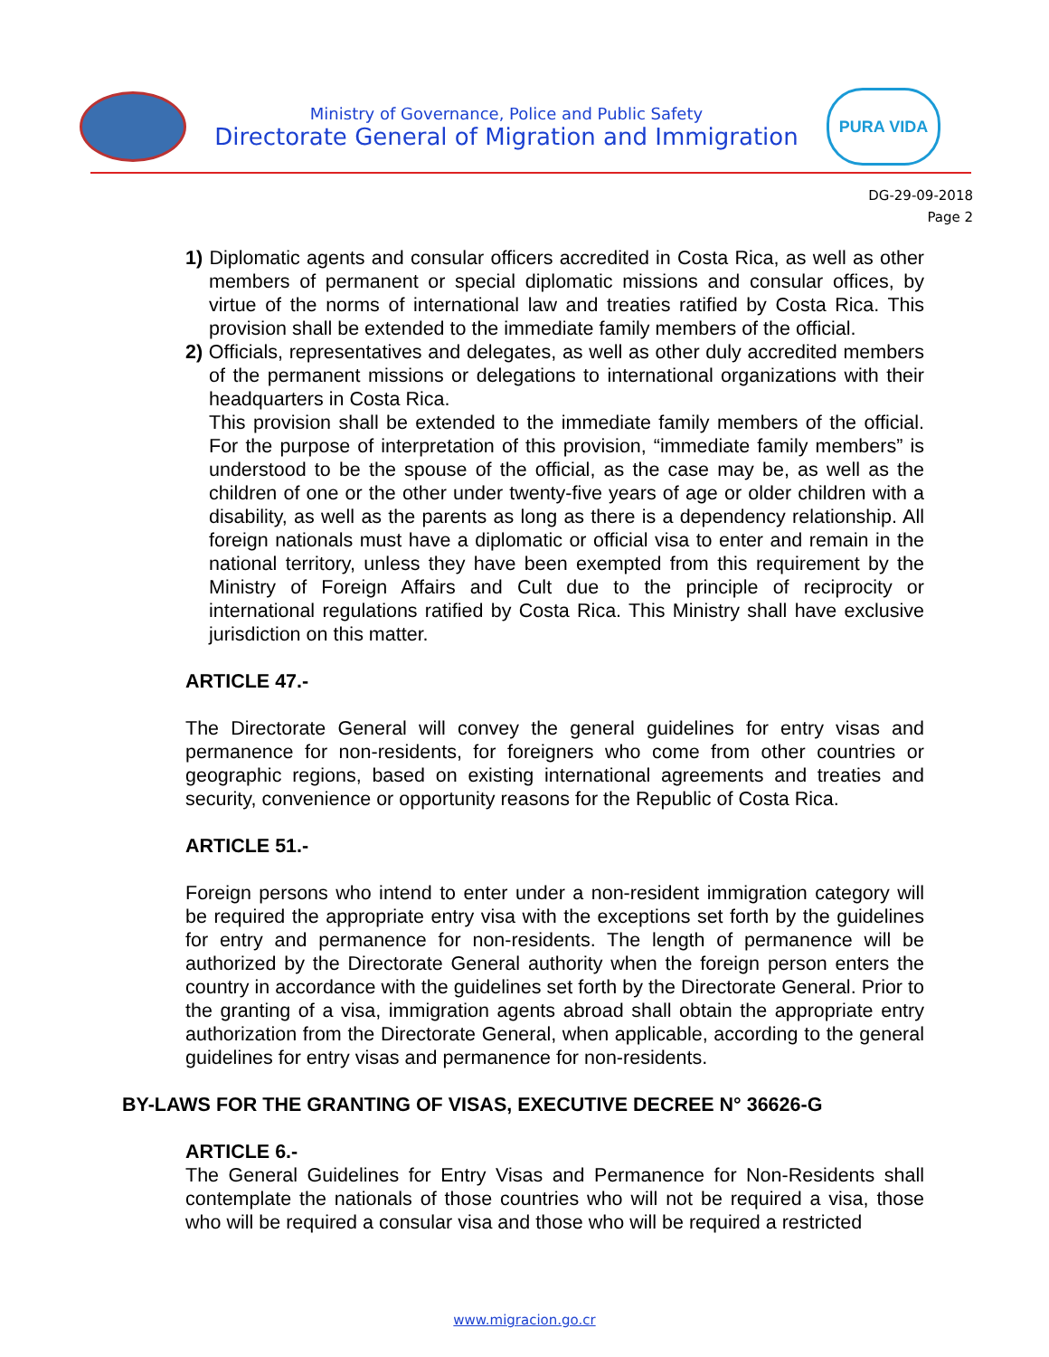Ministry of Governance, Police and Public Safety
Directorate General of Migration and Immigration
PURA VIDA
DG-29-09-2018
Page 2
1) Diplomatic agents and consular officers accredited in Costa Rica, as well as other members of permanent or special diplomatic missions and consular offices, by virtue of the norms of international law and treaties ratified by Costa Rica. This provision shall be extended to the immediate family members of the official.
2) Officials, representatives and delegates, as well as other duly accredited members of the permanent missions or delegations to international organizations with their headquarters in Costa Rica.
This provision shall be extended to the immediate family members of the official. For the purpose of interpretation of this provision, “immediate family members” is understood to be the spouse of the official, as the case may be, as well as the children of one or the other under twenty-five years of age or older children with a disability, as well as the parents as long as there is a dependency relationship. All foreign nationals must have a diplomatic or official visa to enter and remain in the national territory, unless they have been exempted from this requirement by the Ministry of Foreign Affairs and Cult due to the principle of reciprocity or international regulations ratified by Costa Rica. This Ministry shall have exclusive jurisdiction on this matter.
ARTICLE 47.-
The Directorate General will convey the general guidelines for entry visas and permanence for non-residents, for foreigners who come from other countries or geographic regions, based on existing international agreements and treaties and security, convenience or opportunity reasons for the Republic of Costa Rica.
ARTICLE 51.-
Foreign persons who intend to enter under a non-resident immigration category will be required the appropriate entry visa with the exceptions set forth by the guidelines for entry and permanence for non-residents. The length of permanence will be authorized by the Directorate General authority when the foreign person enters the country in accordance with the guidelines set forth by the Directorate General. Prior to the granting of a visa, immigration agents abroad shall obtain the appropriate entry authorization from the Directorate General, when applicable, according to the general guidelines for entry visas and permanence for non-residents.
BY-LAWS FOR THE GRANTING OF VISAS, EXECUTIVE DECREE N° 36626-G
ARTICLE 6.-
The General Guidelines for Entry Visas and Permanence for Non-Residents shall contemplate the nationals of those countries who will not be required a visa, those who will be required a consular visa and those who will be required a restricted
www.migracion.go.cr